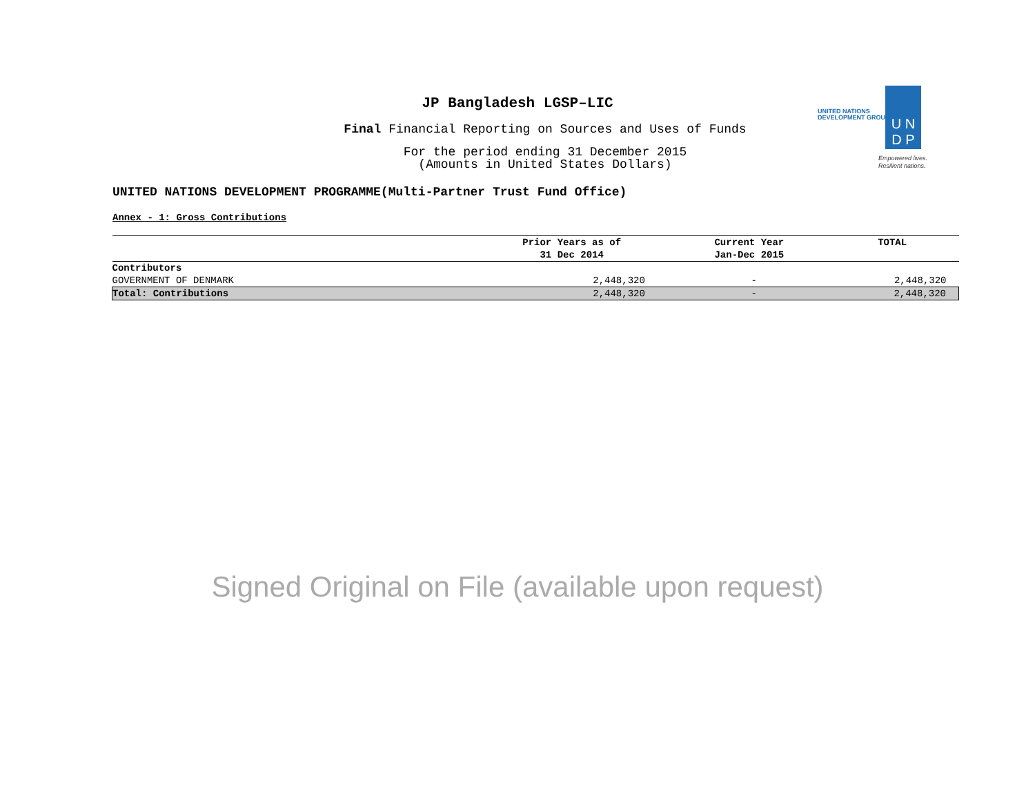JP Bangladesh LGSP–LIC
Final Financial Reporting on Sources and Uses of Funds
For the period ending 31 December 2015
(Amounts in United States Dollars)
UNITED NATIONS
DEVELOPMENT GROUP
U N
D P
Empowered lives.
Resilient nations.
UNITED NATIONS DEVELOPMENT PROGRAMME(Multi-Partner Trust Fund Office)
Annex - 1: Gross Contributions
| | Prior Years as of 31 Dec 2014 | Current Year Jan-Dec 2015 | TOTAL |
| --- | --- | --- | --- |
| Contributors | | | |
| GOVERNMENT OF DENMARK | 2,448,320 | - | 2,448,320 |
| Total: Contributions | 2,448,320 | - | 2,448,320 |
Signed Original on File (available upon request)